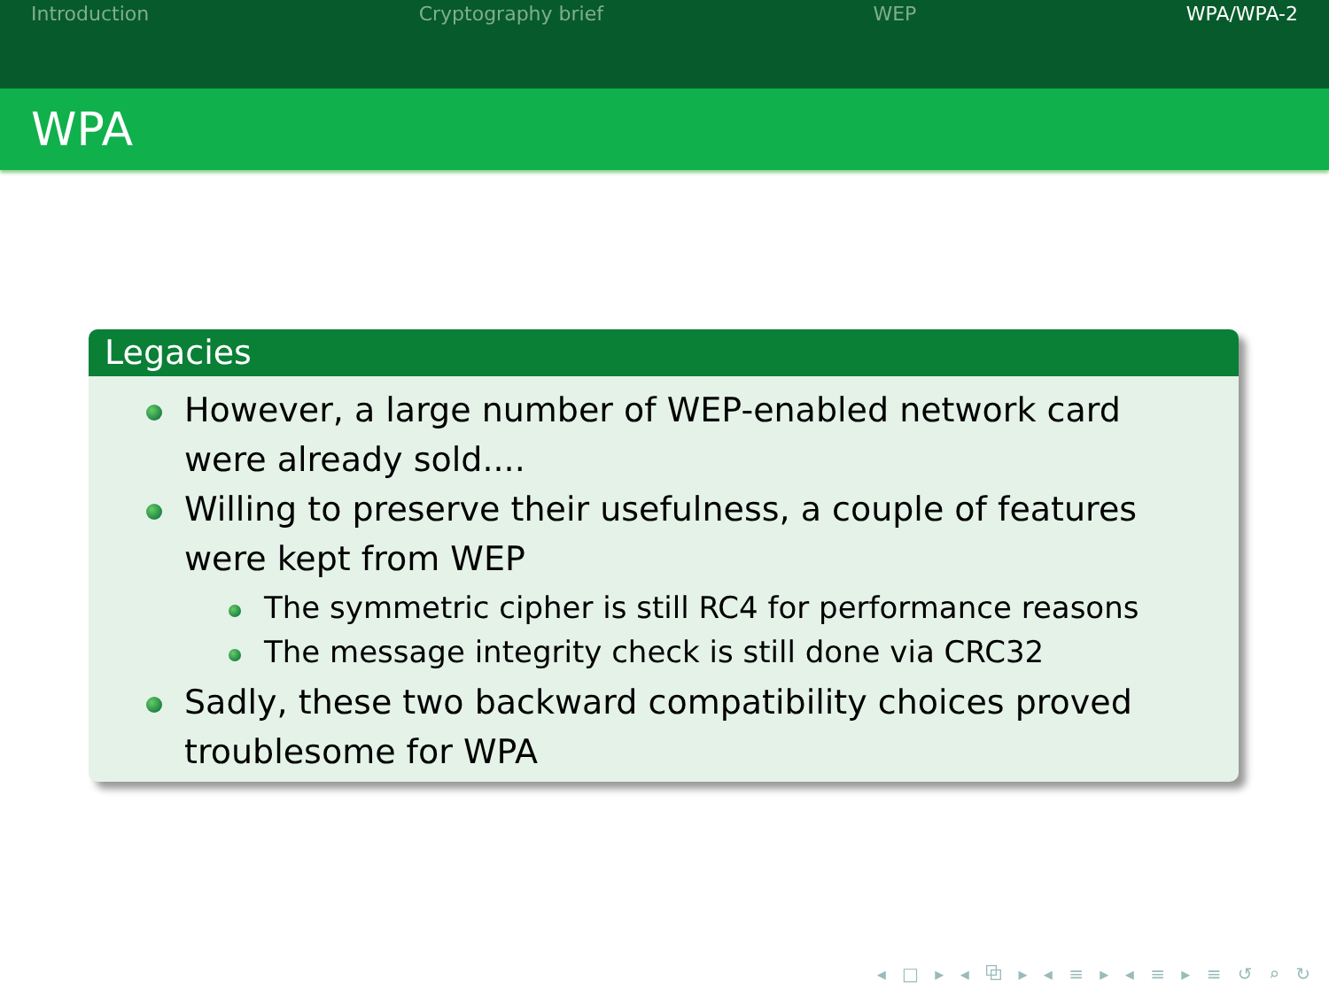Introduction Cryptography brief WEP WPA/WPA-2
WPA
Legacies
However, a large number of WEP-enabled network card were already sold....
Willing to preserve their usefulness, a couple of features were kept from WEP
The symmetric cipher is still RC4 for performance reasons
The message integrity check is still done via CRC32
Sadly, these two backward compatibility choices proved troublesome for WPA
◂ □ ▸ ◂ ⧉ ▸ ◂ ≡ ▸ ◂ ≡ ▸ ≡ ↺ ⌕ ↻